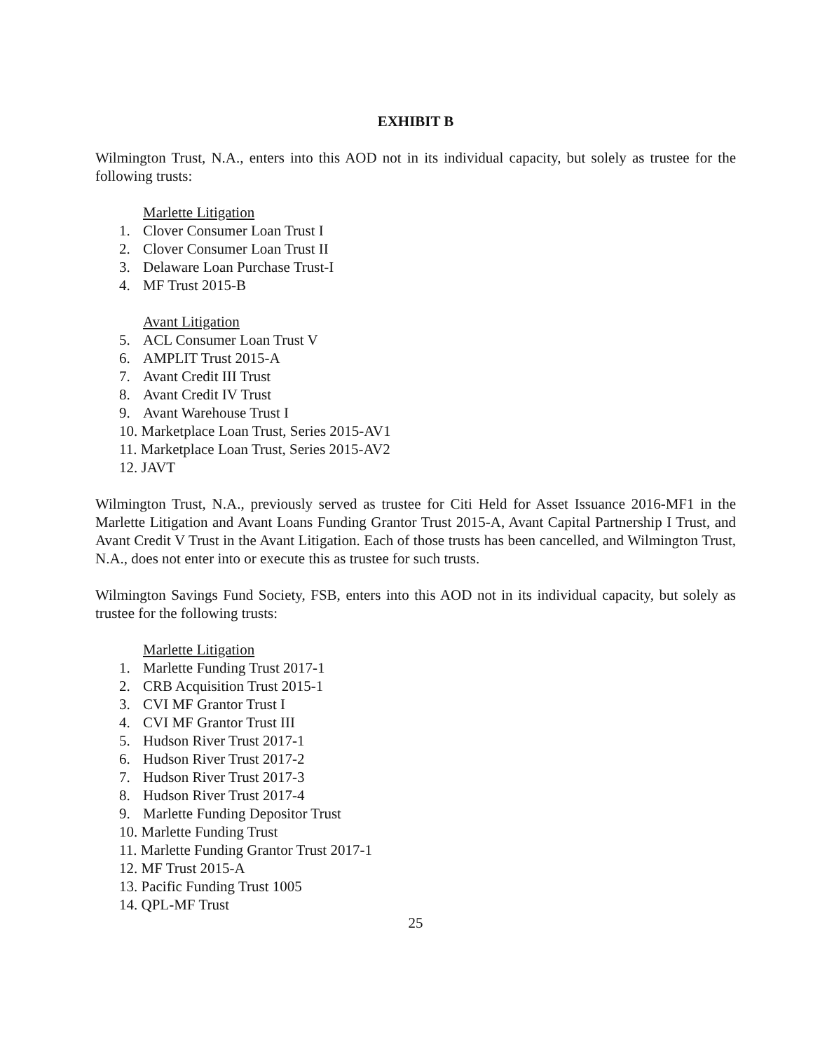EXHIBIT B
Wilmington Trust, N.A., enters into this AOD not in its individual capacity, but solely as trustee for the following trusts:
Marlette Litigation
1. Clover Consumer Loan Trust I
2. Clover Consumer Loan Trust II
3. Delaware Loan Purchase Trust-I
4. MF Trust 2015-B
Avant Litigation
5. ACL Consumer Loan Trust V
6. AMPLIT Trust 2015-A
7. Avant Credit III Trust
8. Avant Credit IV Trust
9. Avant Warehouse Trust I
10. Marketplace Loan Trust, Series 2015-AV1
11. Marketplace Loan Trust, Series 2015-AV2
12. JAVT
Wilmington Trust, N.A., previously served as trustee for Citi Held for Asset Issuance 2016-MF1 in the Marlette Litigation and Avant Loans Funding Grantor Trust 2015-A, Avant Capital Partnership I Trust, and Avant Credit V Trust in the Avant Litigation. Each of those trusts has been cancelled, and Wilmington Trust, N.A., does not enter into or execute this as trustee for such trusts.
Wilmington Savings Fund Society, FSB, enters into this AOD not in its individual capacity, but solely as trustee for the following trusts:
Marlette Litigation
1. Marlette Funding Trust 2017-1
2. CRB Acquisition Trust 2015-1
3. CVI MF Grantor Trust I
4. CVI MF Grantor Trust III
5. Hudson River Trust 2017-1
6. Hudson River Trust 2017-2
7. Hudson River Trust 2017-3
8. Hudson River Trust 2017-4
9. Marlette Funding Depositor Trust
10. Marlette Funding Trust
11. Marlette Funding Grantor Trust 2017-1
12. MF Trust 2015-A
13. Pacific Funding Trust 1005
14. QPL-MF Trust
25